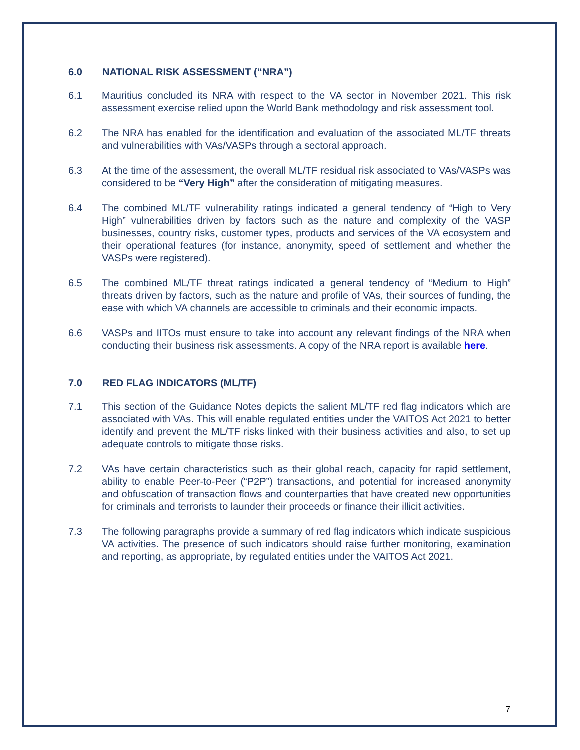6.0 NATIONAL RISK ASSESSMENT (“NRA”)
6.1 Mauritius concluded its NRA with respect to the VA sector in November 2021. This risk assessment exercise relied upon the World Bank methodology and risk assessment tool.
6.2 The NRA has enabled for the identification and evaluation of the associated ML/TF threats and vulnerabilities with VAs/VASPs through a sectoral approach.
6.3 At the time of the assessment, the overall ML/TF residual risk associated to VAs/VASPs was considered to be “Very High” after the consideration of mitigating measures.
6.4 The combined ML/TF vulnerability ratings indicated a general tendency of “High to Very High” vulnerabilities driven by factors such as the nature and complexity of the VASP businesses, country risks, customer types, products and services of the VA ecosystem and their operational features (for instance, anonymity, speed of settlement and whether the VASPs were registered).
6.5 The combined ML/TF threat ratings indicated a general tendency of “Medium to High” threats driven by factors, such as the nature and profile of VAs, their sources of funding, the ease with which VA channels are accessible to criminals and their economic impacts.
6.6 VASPs and IITOs must ensure to take into account any relevant findings of the NRA when conducting their business risk assessments. A copy of the NRA report is available here.
7.0 RED FLAG INDICATORS (ML/TF)
7.1 This section of the Guidance Notes depicts the salient ML/TF red flag indicators which are associated with VAs. This will enable regulated entities under the VAITOS Act 2021 to better identify and prevent the ML/TF risks linked with their business activities and also, to set up adequate controls to mitigate those risks.
7.2 VAs have certain characteristics such as their global reach, capacity for rapid settlement, ability to enable Peer-to-Peer (“P2P”) transactions, and potential for increased anonymity and obfuscation of transaction flows and counterparties that have created new opportunities for criminals and terrorists to launder their proceeds or finance their illicit activities.
7.3 The following paragraphs provide a summary of red flag indicators which indicate suspicious VA activities. The presence of such indicators should raise further monitoring, examination and reporting, as appropriate, by regulated entities under the VAITOS Act 2021.
7